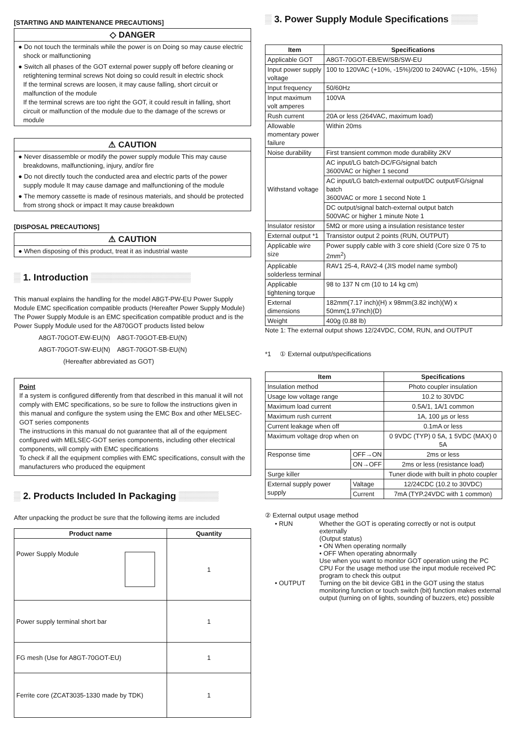[STARTING AND MAINTENANCE PRECAUTIONS]
◇ DANGER
● Do not touch the terminals while the power is on Doing so may cause electric shock or malfunctioning
● Switch all phases of the GOT external power supply off before cleaning or retightening terminal screws Not doing so could result in electric shock
If the terminal screws are loosen, it may cause falling, short circuit or malfunction of the module
If the terminal screws are too right the GOT, it could result in falling, short circuit or malfunction of the module due to the damage of the screws or module
⚠ CAUTION
● Never disassemble or modify the power supply module This may cause breakdowns, malfunctioning, injury, and/or fire
● Do not directly touch the conducted area and electric parts of the power supply module It may cause damage and malfunctioning of the module
● The memory cassette is made of resinous materials, and should be protected from strong shock or impact It may cause breakdown
[DISPOSAL PRECAUTIONS]
⚠ CAUTION
● When disposing of this product, treat it as industrial waste
▒ 1. Introduction ▒▒▒▒▒▒▒▒▒▒▒▒▒▒▒
This manual explains the handling for the model A8GT-PW-EU Power Supply Module EMC specification compatible products (Hereafter Power Supply Module)
The Power Supply Module is an EMC specification compatible product and is the Power Supply Module used for the A870GOT products listed below
A8GT-70GOT-EW-EU(N) A8GT-70GOT-EB-EU(N)
A8GT-70GOT-SW-EU(N) A8GT-70GOT-SB-EU(N)
(Hereafter abbreviated as GOT)
Point
If a system is configured differently from that described in this manual it will not comply with EMC specifications, so be sure to follow the instructions given in this manual and configure the system using the EMC Box and other MELSEC-GOT series components
The instructions in this manual do not guarantee that all of the equipment configured with MELSEC-GOT series components, including other electrical components, will comply with EMC specifications
To check if all the equipment complies with EMC specifications, consult with the manufacturers who produced the equipment
▒ 2. Products Included In Packaging ▒▒▒▒▒▒
After unpacking the product be sure that the following items are included
| Product name | Quantity |
| --- | --- |
| Power Supply Module | 1 |
| Power supply terminal short bar | 1 |
| FG mesh (Use for A8GT-70GOT-EU) | 1 |
| Ferrite core (ZCAT3035-1330 made by TDK) | 1 |
▒ 3. Power Supply Module Specifications ▒▒▒▒
| Item | Specifications |
| --- | --- |
| Applicable GOT | A8GT-70GOT-EB/EW/SB/SW-EU |
| Input power supply voltage | 100 to 120VAC (+10%, -15%)/200 to 240VAC (+10%, -15%) |
| Input frequency | 50/60Hz |
| Input maximum volt amperes | 100VA |
| Rush current | 20A or less (264VAC, maximum load) |
| Allowable momentary power failure | Within 20ms |
| Noise durability | First transient common mode durability 2KV |
| Withstand voltage | AC input/LG batch-DC/FG/signal batch 3600VAC or higher 1 second |
| | AC input/LG batch-external output/DC output/FG/signal batch 3600VAC or more 1 second Note 1 |
| | DC output/signal batch-external output batch 500VAC or higher 1 minute Note 1 |
| Insulator resistor | 5MΩ or more using a insulation resistance tester |
| External output *1 | Transistor output 2 points (RUN, OUTPUT) |
| Applicable wire size | Power supply cable with 3 core shield (Core size 0 75 to 2mm<sup>2</sup>) |
| Applicable solderless terminal | RAV1 25-4, RAV2-4 (JIS model name symbol) |
| Applicable tightening torque | 98 to 137 N cm (10 to 14 kg cm) |
| External dimensions | 182mm(7.17 inch)(H) x 98mm(3.82 inch)(W) x 50mm(1.97inch)(D) |
| Weight | 400g (0.88 lb) |
Note 1: The external output shows 12/24VDC, COM, RUN, and OUTPUT
*1 ① External output/specifications
| Item | | Specifications |
| --- | --- | --- |
| Insulation method | | Photo coupler insulation |
| Usage low voltage range | | 10.2 to 30VDC |
| Maximum load current | | 0.5A/1, 1A/1 common |
| Maximum rush current | | 1A, 100 µs or less |
| Current leakage when off | | 0.1mA or less |
| Maximum voltage drop when on | | 0 9VDC (TYP) 0 5A, 1 5VDC (MAX) 0 5A |
| Response time | OFF→ON | 2ms or less |
| | ON→OFF | 2ms or less (resistance load) |
| Surge killer | | Tuner diode with built in photo coupler |
| External supply power supply | Valtage | 12/24CDC (10.2 to 30VDC) |
| | Current | 7mA (TYP.24VDC with 1 common) |
② External output usage method
• RUN Whether the GOT is operating correctly or not is output externally
(Output status)
• ON When operating normally
• OFF When operating abnormally
Use when you want to monitor GOT operation using the PC CPU For the usage method use the input module received PC program to check this output
• OUTPUT Turning on the bit device GB1 in the GOT using the status monitoring function or touch switch (bit) function makes external output (turning on of lights, sounding of buzzers, etc) possible